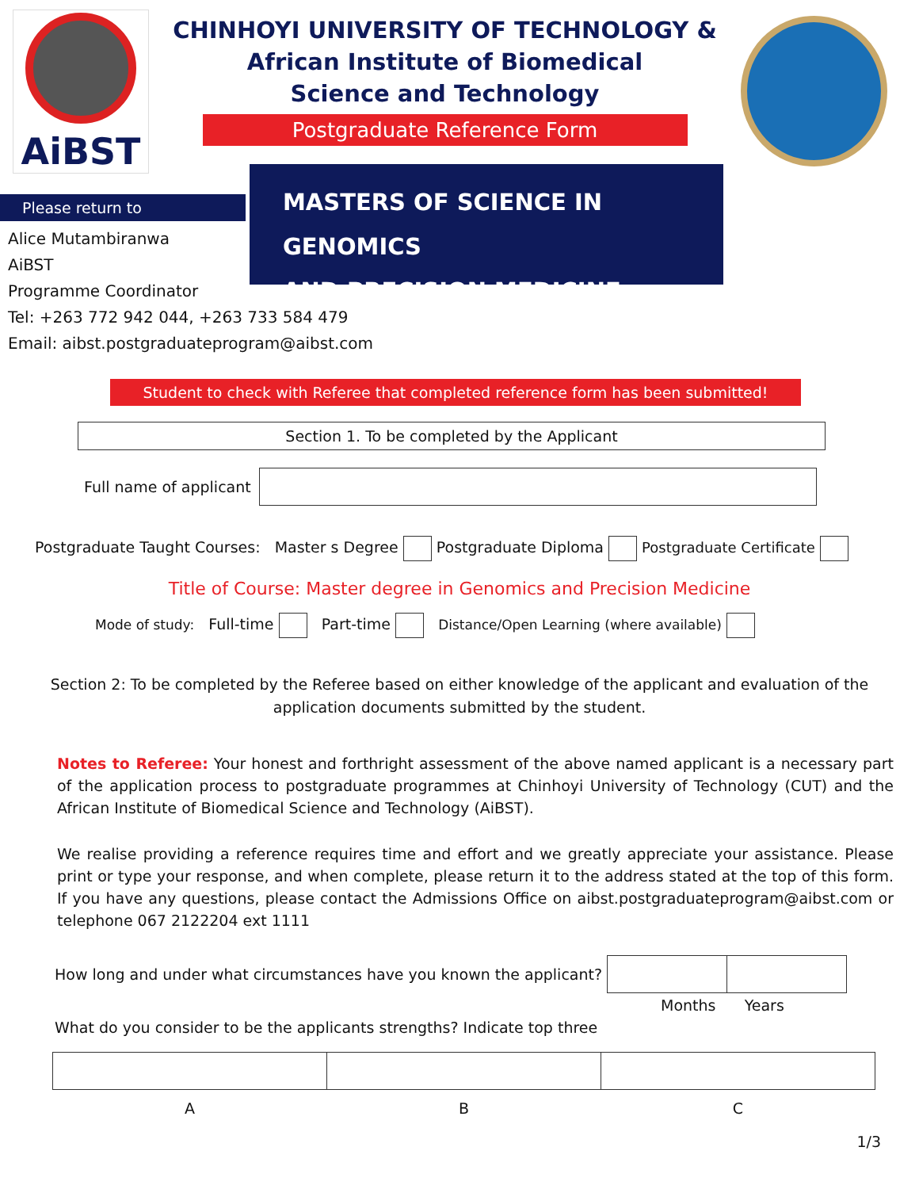AiBST
CHINHOYI UNIVERSITY OF TECHNOLOGY &
African Institute of Biomedical
Science and Technology
Postgraduate Reference Form
Please return to
Alice Mutambiranwa
AiBST
Programme Coordinator
Tel: +263 772 942 044, +263 733 584 479
Email: aibst.postgraduateprogram@aibst.com
MASTERS OF SCIENCE IN GENOMICS
AND PRECISION MEDICINE
Student to check with Referee that completed reference form has been submitted!
Section 1. To be completed by the Applicant
Full name of applicant
Postgraduate Taught Courses: Master s Degree Postgraduate Diploma Postgraduate Certificate
Title of Course: Master degree in Genomics and Precision Medicine
Mode of study: Full-time Part-time Distance/Open Learning (where available)
Section 2: To be completed by the Referee based on either knowledge of the applicant and evaluation of the application documents submitted by the student.
Notes to Referee: Your honest and forthright assessment of the above named applicant is a necessary part of the application process to postgraduate programmes at Chinhoyi University of Technology (CUT) and the African Institute of Biomedical Science and Technology (AiBST).
We realise providing a reference requires time and effort and we greatly appreciate your assistance. Please print or type your response, and when complete, please return it to the address stated at the top of this form. If you have any questions, please contact the Admissions Office on aibst.postgraduateprogram@aibst.com or telephone 067 2122204 ext 1111
How long and under what circumstances have you known the applicant?
Months Years
What do you consider to be the applicants strengths? Indicate top three
| A | B | C |
1/3